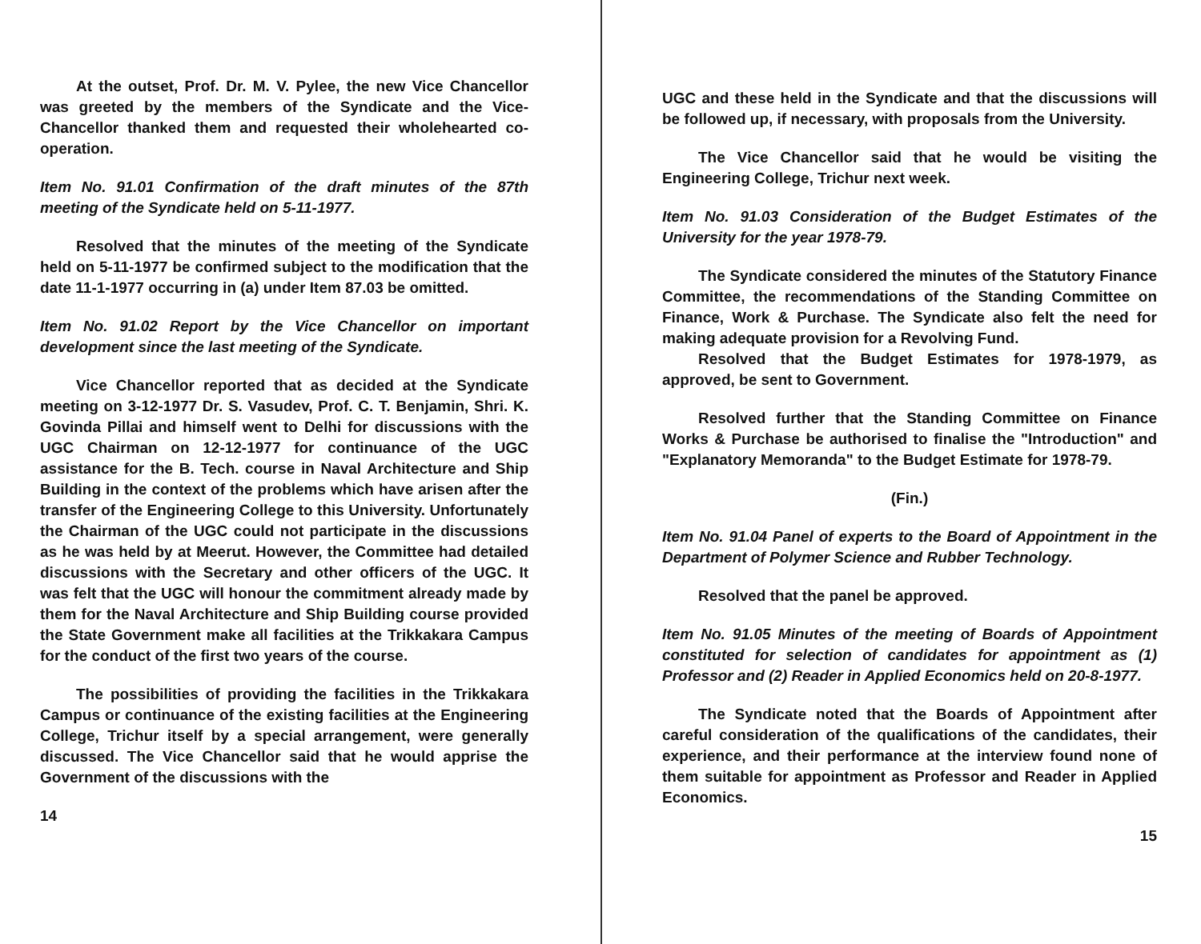At the outset, Prof. Dr. M. V. Pylee, the new Vice Chancellor was greeted by the members of the Syndicate and the Vice-Chancellor thanked them and requested their wholehearted co-operation.
Item No. 91.01 Confirmation of the draft minutes of the 87th meeting of the Syndicate held on 5-11-1977.
Resolved that the minutes of the meeting of the Syndicate held on 5-11-1977 be confirmed subject to the modification that the date 11-1-1977 occurring in (a) under Item 87.03 be omitted.
Item No. 91.02 Report by the Vice Chancellor on important development since the last meeting of the Syndicate.
Vice Chancellor reported that as decided at the Syndicate meeting on 3-12-1977 Dr. S. Vasudev, Prof. C. T. Benjamin, Shri. K. Govinda Pillai and himself went to Delhi for discussions with the UGC Chairman on 12-12-1977 for continuance of the UGC assistance for the B. Tech. course in Naval Architecture and Ship Building in the context of the problems which have arisen after the transfer of the Engineering College to this University. Unfortunately the Chairman of the UGC could not participate in the discussions as he was held by at Meerut. However, the Committee had detailed discussions with the Secretary and other officers of the UGC. It was felt that the UGC will honour the commitment already made by them for the Naval Architecture and Ship Building course provided the State Government make all facilities at the Trikkakara Campus for the conduct of the first two years of the course.
The possibilities of providing the facilities in the Trikkakara Campus or continuance of the existing facilities at the Engineering College, Trichur itself by a special arrangement, were generally discussed. The Vice Chancellor said that he would apprise the Government of the discussions with the
14
UGC and these held in the Syndicate and that the discussions will be followed up, if necessary, with proposals from the University.
The Vice Chancellor said that he would be visiting the Engineering College, Trichur next week.
Item No. 91.03 Consideration of the Budget Estimates of the University for the year 1978-79.
The Syndicate considered the minutes of the Statutory Finance Committee, the recommendations of the Standing Committee on Finance, Work & Purchase. The Syndicate also felt the need for making adequate provision for a Revolving Fund.
Resolved that the Budget Estimates for 1978-1979, as approved, be sent to Government.
Resolved further that the Standing Committee on Finance Works & Purchase be authorised to finalise the "Introduction" and "Explanatory Memoranda" to the Budget Estimate for 1978-79.
(Fin.)
Item No. 91.04 Panel of experts to the Board of Appointment in the Department of Polymer Science and Rubber Technology.
Resolved that the panel be approved.
Item No. 91.05 Minutes of the meeting of Boards of Appointment constituted for selection of candidates for appointment as (1) Professor and (2) Reader in Applied Economics held on 20-8-1977.
The Syndicate noted that the Boards of Appointment after careful consideration of the qualifications of the candidates, their experience, and their performance at the interview found none of them suitable for appointment as Professor and Reader in Applied Economics.
15